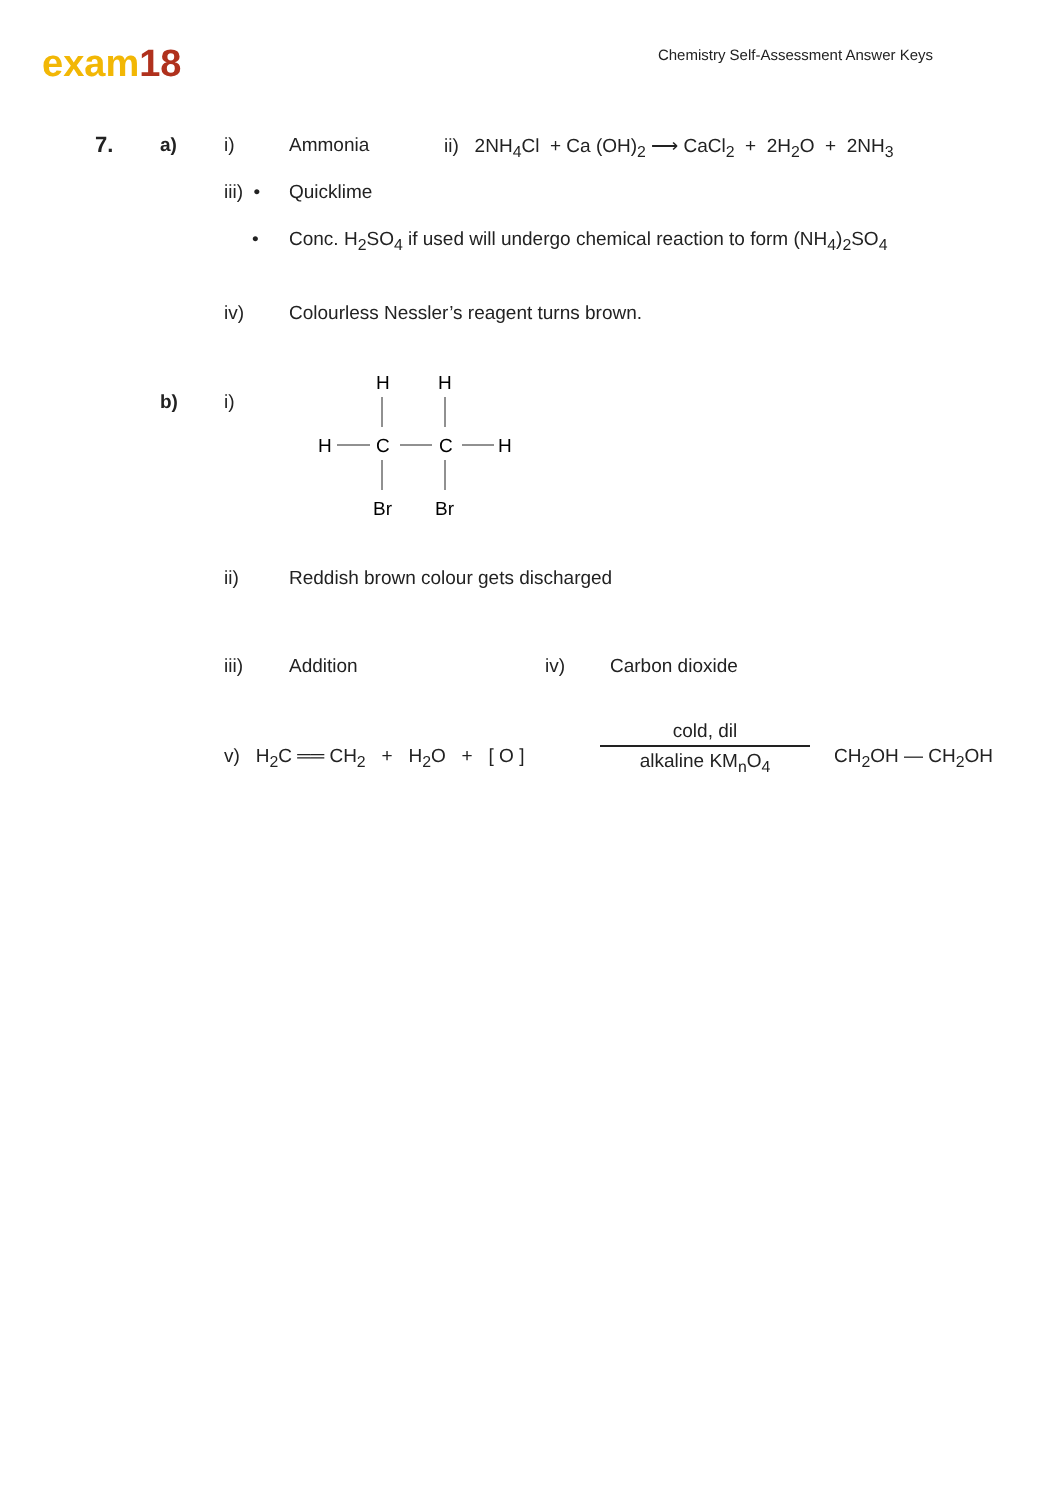exam18
Chemistry Self-Assessment Answer Keys
7. a) i) Ammonia
ii) 2NH<sub>4</sub>Cl + Ca (OH)<sub>2</sub> ⟶ CaCl<sub>2</sub> + 2H<sub>2</sub>O + 2NH<sub>3</sub>
iii) • Quicklime
•
Conc. H<sub>2</sub>SO<sub>4</sub> if used will undergo chemical reaction to form (NH<sub>4</sub>)<sub>2</sub>SO<sub>4</sub>
iv)
Colourless Nessler’s reagent turns brown.
b) i)
H
H
H
C
C
H
Br
Br
ii)
Reddish brown colour gets discharged
iii) Addition iv) Carbon dioxide
v) H<sub>2</sub>C ══ CH<sub>2</sub> + H<sub>2</sub>O + [ O ]
cold, dil
alkaline KM<sub>n</sub>O<sub>4</sub>
CH<sub>2</sub>OH — CH<sub>2</sub>OH